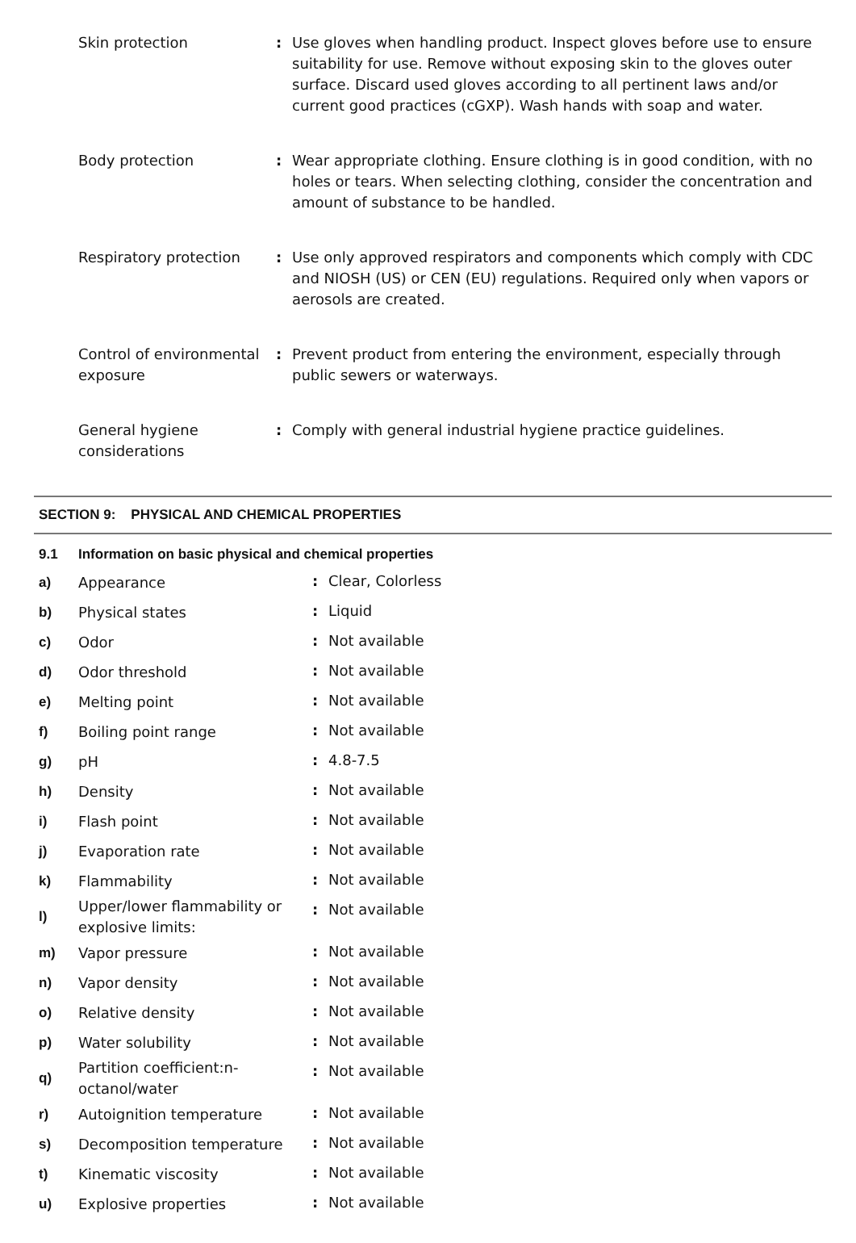| Skin protection | : | Use gloves when handling product. Inspect gloves before use to ensure suitability for use. Remove without exposing skin to the gloves outer surface. Discard used gloves according to all pertinent laws and/or current good practices (cGXP). Wash hands with soap and water. |
| Body protection | : | Wear appropriate clothing. Ensure clothing is in good condition, with no holes or tears. When selecting clothing, consider the concentration and amount of substance to be handled. |
| Respiratory protection | : | Use only approved respirators and components which comply with CDC and NIOSH (US) or CEN (EU) regulations. Required only when vapors or aerosols are created. |
| Control of environmental exposure | : | Prevent product from entering the environment, especially through public sewers or waterways. |
| General hygiene considerations | : | Comply with general industrial hygiene practice guidelines. |
SECTION 9: PHYSICAL AND CHEMICAL PROPERTIES
| 9.1 | Information on basic physical and chemical properties | | |
| a) | Appearance | : | Clear, Colorless |
| b) | Physical states | : | Liquid |
| c) | Odor | : | Not available |
| d) | Odor threshold | : | Not available |
| e) | Melting point | : | Not available |
| f) | Boiling point range | : | Not available |
| g) | pH | : | 4.8-7.5 |
| h) | Density | : | Not available |
| i) | Flash point | : | Not available |
| j) | Evaporation rate | : | Not available |
| k) | Flammability | : | Not available |
| l) | Upper/lower flammability or explosive limits: | : | Not available |
| m) | Vapor pressure | : | Not available |
| n) | Vapor density | : | Not available |
| o) | Relative density | : | Not available |
| p) | Water solubility | : | Not available |
| q) | Partition coefficient:n-octanol/water | : | Not available |
| r) | Autoignition temperature | : | Not available |
| s) | Decomposition temperature | : | Not available |
| t) | Kinematic viscosity | : | Not available |
| u) | Explosive properties | : | Not available |